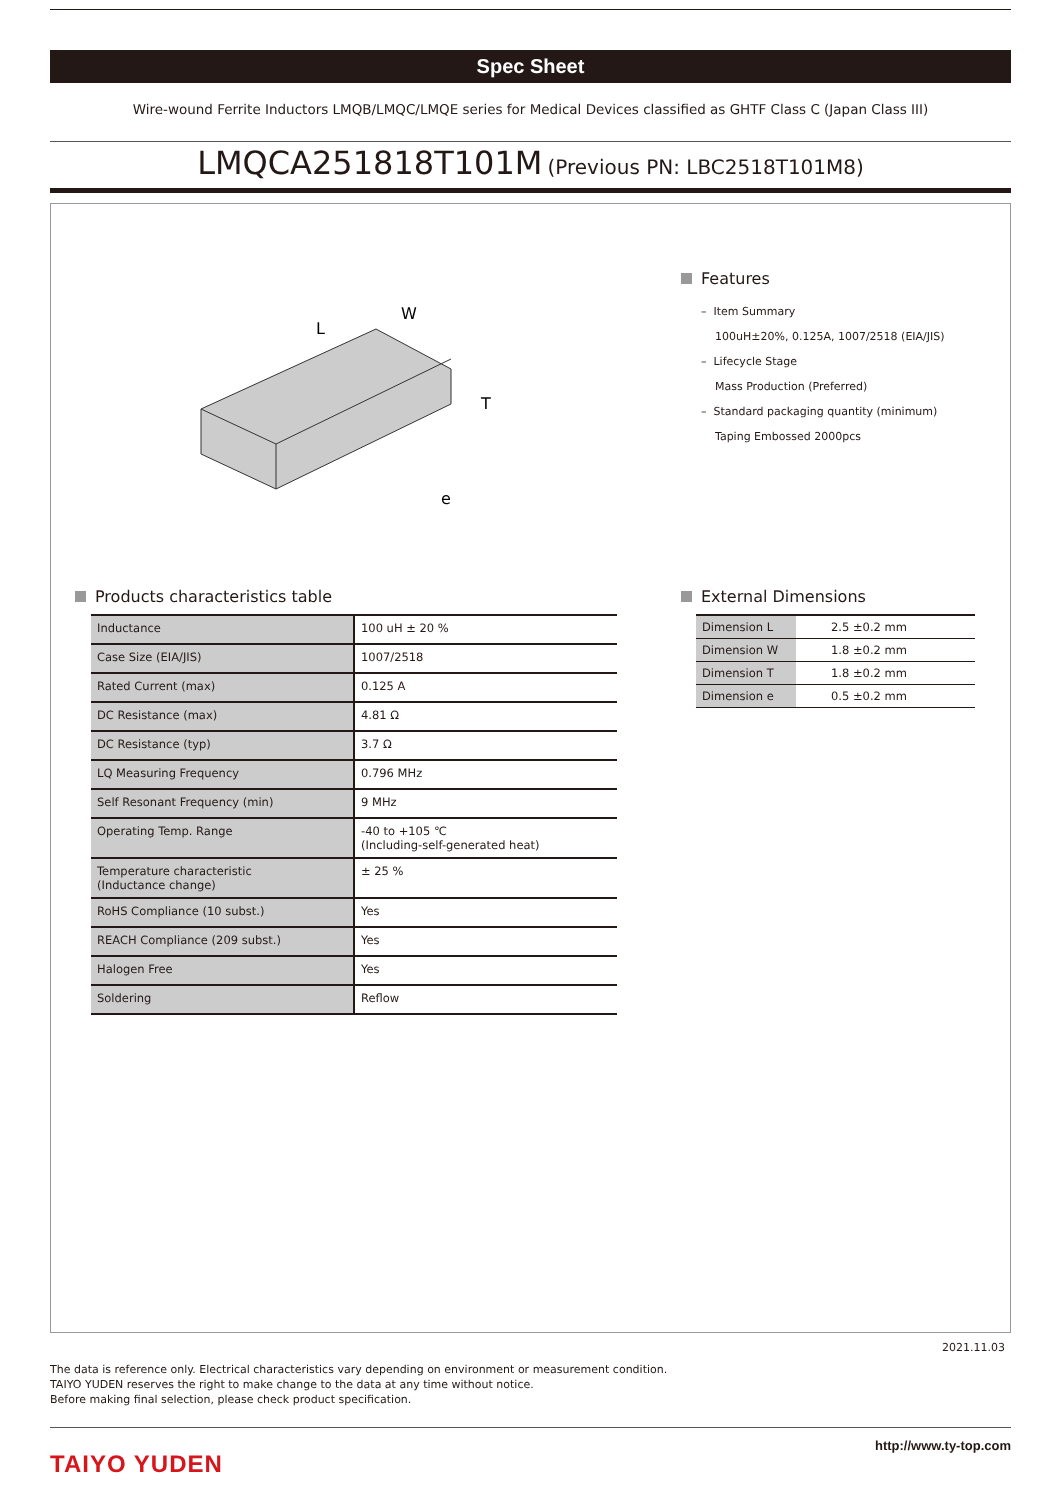Spec Sheet
Wire-wound Ferrite Inductors LMQB/LMQC/LMQE series for Medical Devices classified as GHTF Class C (Japan Class III)
LMQCA251818T101M (Previous PN: LBC2518T101M8)
L
W
T
e
Features
– Item Summary
100uH±20%, 0.125A, 1007/2518 (EIA/JIS)
– Lifecycle Stage
Mass Production (Preferred)
– Standard packaging quantity (minimum)
Taping Embossed 2000pcs
Products characteristics table
| Inductance | 100 uH ± 20 % |
| Case Size (EIA/JIS) | 1007/2518 |
| Rated Current (max) | 0.125 A |
| DC Resistance (max) | 4.81 Ω |
| DC Resistance (typ) | 3.7 Ω |
| LQ Measuring Frequency | 0.796 MHz |
| Self Resonant Frequency (min) | 9 MHz |
| Operating Temp. Range | -40 to +105 ℃ (Including-self-generated heat) |
| Temperature characteristic (Inductance change) | ± 25 % |
| RoHS Compliance (10 subst.) | Yes |
| REACH Compliance (209 subst.) | Yes |
| Halogen Free | Yes |
| Soldering | Reflow |
External Dimensions
| Dimension L | 2.5 ±0.2 mm |
| Dimension W | 1.8 ±0.2 mm |
| Dimension T | 1.8 ±0.2 mm |
| Dimension e | 0.5 ±0.2 mm |
2021.11.03
The data is reference only. Electrical characteristics vary depending on environment or measurement condition.
TAIYO YUDEN reserves the right to make change to the data at any time without notice.
Before making final selection, please check product specification.
TAIYO YUDEN
http://www.ty-top.com